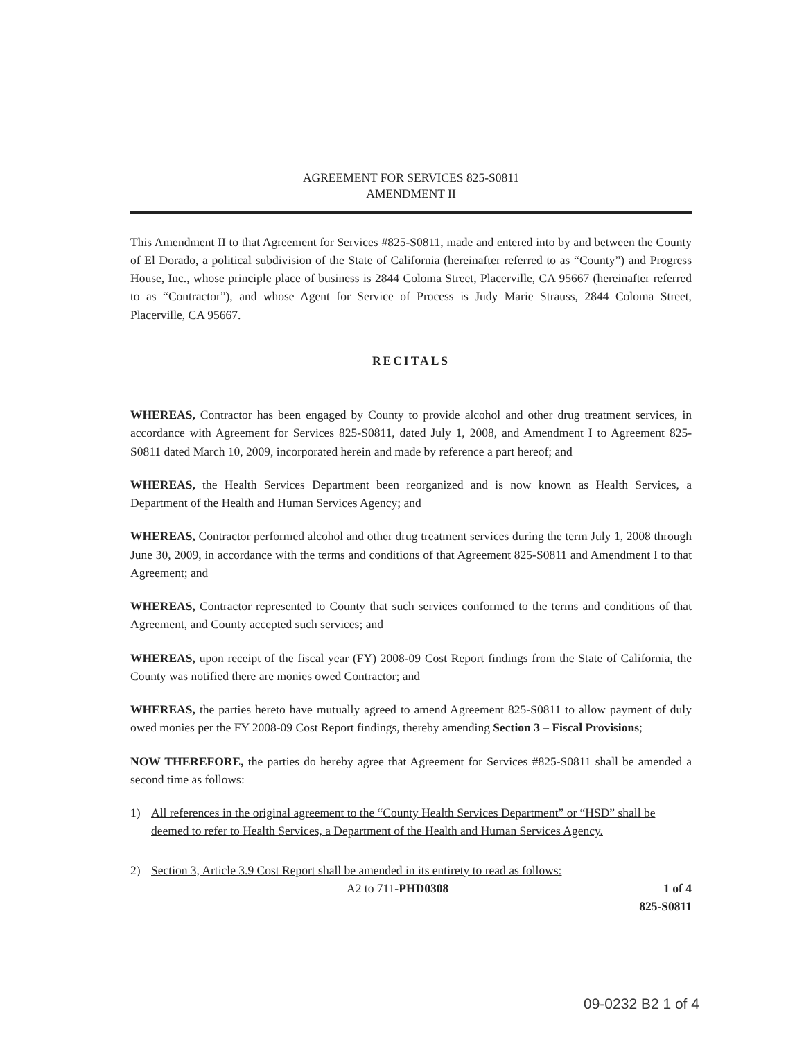AGREEMENT FOR SERVICES 825-S0811
AMENDMENT II
This Amendment II to that Agreement for Services #825-S0811, made and entered into by and between the County of El Dorado, a political subdivision of the State of California (hereinafter referred to as “County”) and Progress House, Inc., whose principle place of business is 2844 Coloma Street, Placerville, CA 95667 (hereinafter referred to as “Contractor”), and whose Agent for Service of Process is Judy Marie Strauss, 2844 Coloma Street, Placerville, CA 95667.
RECITALS
WHEREAS, Contractor has been engaged by County to provide alcohol and other drug treatment services, in accordance with Agreement for Services 825-S0811, dated July 1, 2008, and Amendment I to Agreement 825-S0811 dated March 10, 2009, incorporated herein and made by reference a part hereof; and
WHEREAS, the Health Services Department been reorganized and is now known as Health Services, a Department of the Health and Human Services Agency; and
WHEREAS, Contractor performed alcohol and other drug treatment services during the term July 1, 2008 through June 30, 2009, in accordance with the terms and conditions of that Agreement 825-S0811 and Amendment I to that Agreement; and
WHEREAS, Contractor represented to County that such services conformed to the terms and conditions of that Agreement, and County accepted such services; and
WHEREAS, upon receipt of the fiscal year (FY) 2008-09 Cost Report findings from the State of California, the County was notified there are monies owed Contractor; and
WHEREAS, the parties hereto have mutually agreed to amend Agreement 825-S0811 to allow payment of duly owed monies per the FY 2008-09 Cost Report findings, thereby amending Section 3 – Fiscal Provisions;
NOW THEREFORE, the parties do hereby agree that Agreement for Services #825-S0811 shall be amended a second time as follows:
1) All references in the original agreement to the “County Health Services Department” or “HSD” shall be deemed to refer to Health Services, a Department of the Health and Human Services Agency.
2) Section 3, Article 3.9 Cost Report shall be amended in its entirety to read as follows:
A2 to 711-PHD0308 1 of 4
825-S0811
09-0232 B2 1 of 4